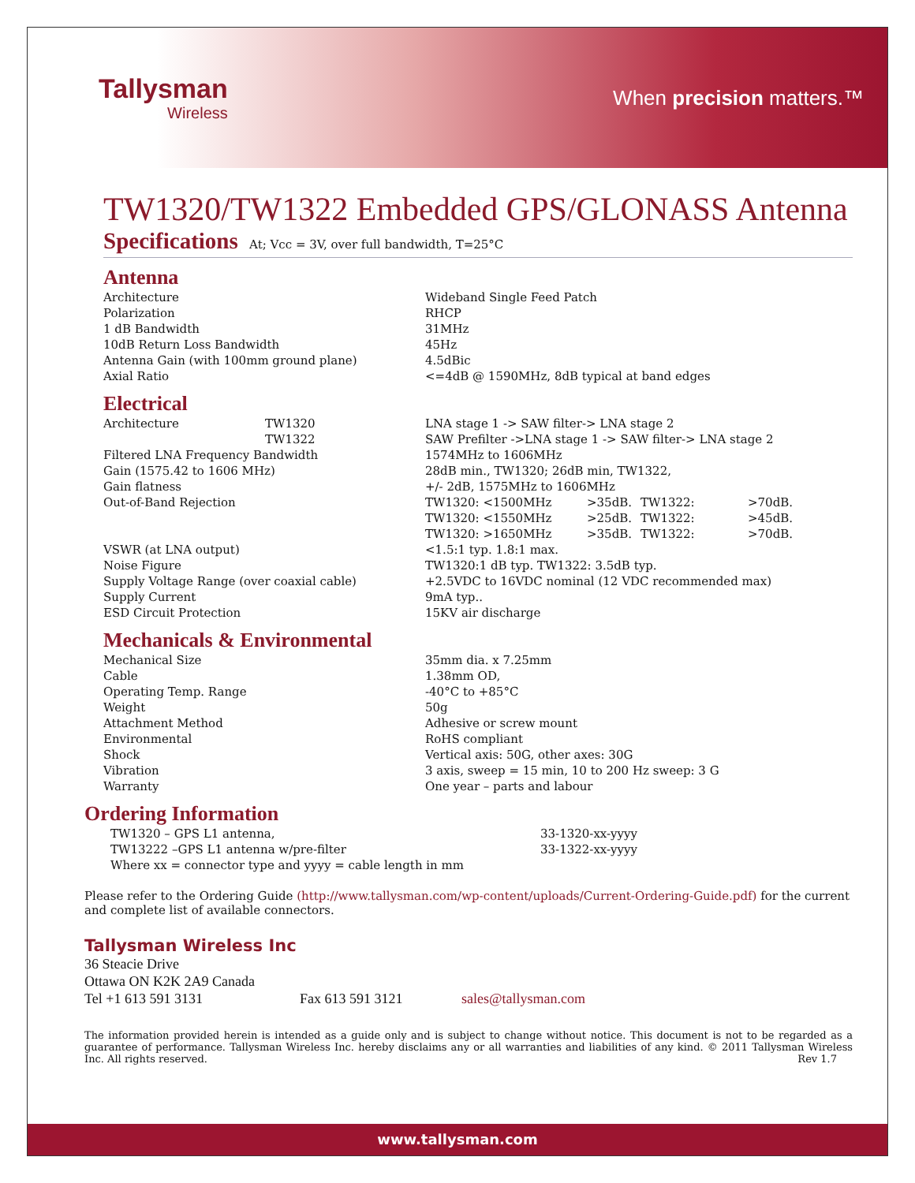Tallysman
Wireless
When precision matters.™
TW1320/TW1322 Embedded GPS/GLONASS Antenna
Specifications At; Vcc = 3V, over full bandwidth, T=25°C
Antenna
| Architecture | Wideband Single Feed Patch |
| Polarization | RHCP |
| 1 dB Bandwidth | 31MHz |
| 10dB Return Loss Bandwidth | 45Hz |
| Antenna Gain (with 100mm ground plane) | 4.5dBic |
| Axial Ratio | <=4dB @ 1590MHz, 8dB typical at band edges |
Electrical
| Architecture | TW1320 | LNA stage 1 -> SAW filter-> LNA stage 2 | | | |
| | TW1322 | SAW Prefilter ->LNA stage 1 -> SAW filter-> LNA stage 2 | | | |
| Filtered LNA Frequency Bandwidth | | 1574MHz to 1606MHz | | | |
| Gain (1575.42 to 1606 MHz) | | 28dB min., TW1320; 26dB min, TW1322, | | | |
| Gain flatness | | +/- 2dB, 1575MHz to 1606MHz | | | |
| Out-of-Band Rejection | | TW1320: <1500MHz | >35dB. | TW1322: | >70dB. |
| | | TW1320: <1550MHz | >25dB. | TW1322: | >45dB. |
| | | TW1320: >1650MHz | >35dB. | TW1322: | >70dB. |
| VSWR (at LNA output) | | <1.5:1 typ. 1.8:1 max. | | | |
| Noise Figure | | TW1320:1 dB typ. TW1322: 3.5dB typ. | | | |
| Supply Voltage Range (over coaxial cable) | | +2.5VDC to 16VDC nominal (12 VDC recommended max) | | | |
| Supply Current | | 9mA typ.. | | | |
| ESD Circuit Protection | | 15KV air discharge | | | |
Mechanicals & Environmental
| Mechanical Size | 35mm dia. x 7.25mm |
| Cable | 1.38mm OD, |
| Operating Temp. Range | -40°C to +85°C |
| Weight | 50g |
| Attachment Method | Adhesive or screw mount |
| Environmental | RoHS compliant |
| Shock | Vertical axis: 50G, other axes: 30G |
| Vibration | 3 axis, sweep = 15 min, 10 to 200 Hz sweep: 3 G |
| Warranty | One year – parts and labour |
Ordering Information
| TW1320 – GPS L1 antenna, | 33-1320-xx-yyyy |
| TW13222 –GPS L1 antenna w/pre-filter | 33-1322-xx-yyyy |
| Where xx = connector type and yyyy = cable length in mm | |
Please refer to the Ordering Guide (http://www.tallysman.com/wp-content/uploads/Current-Ordering-Guide.pdf) for the current and complete list of available connectors.
Tallysman Wireless Inc
36 Steacie Drive
Ottawa ON K2K 2A9 Canada
Tel +1 613 591 3131 Fax 613 591 3121 sales@tallysman.com
The information provided herein is intended as a guide only and is subject to change without notice. This document is not to be regarded as a guarantee of performance. Tallysman Wireless Inc. hereby disclaims any or all warranties and liabilities of any kind. © 2011 Tallysman Wireless Inc. All rights reserved. Rev 1.7
www.tallysman.com